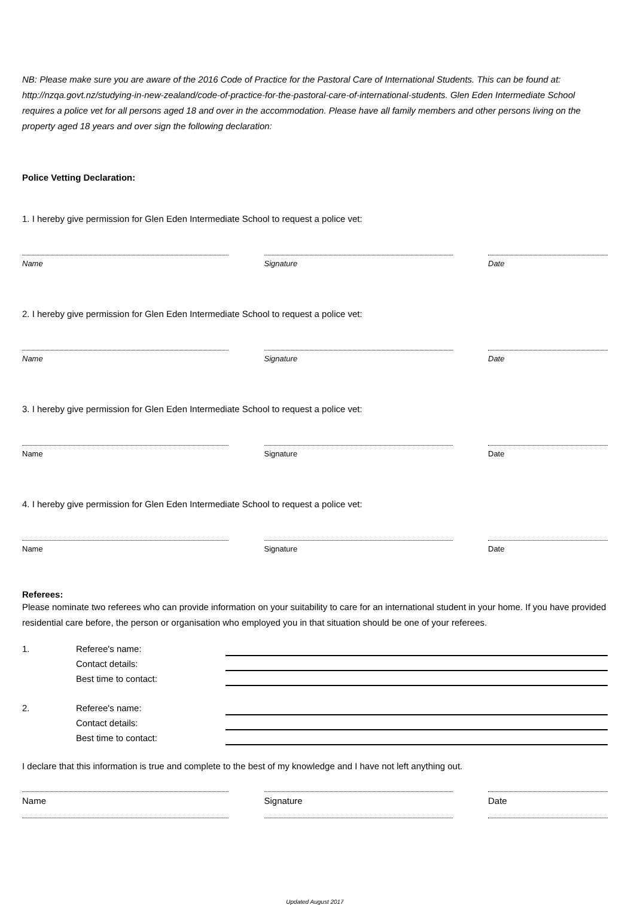NB: Please make sure you are aware of the 2016 Code of Practice for the Pastoral Care of International Students. This can be found at: http://nzqa.govt.nz/studying-in-new-zealand/code-of-practice-for-the-pastoral-care-of-international-students. Glen Eden Intermediate School requires a police vet for all persons aged 18 and over in the accommodation. Please have all family members and other persons living on the property aged 18 years and over sign the following declaration:
Police Vetting Declaration:
1. I hereby give permission for Glen Eden Intermediate School to request a police vet:
Name Signature Date
2. I hereby give permission for Glen Eden Intermediate School to request a police vet:
Name Signature Date
3. I hereby give permission for Glen Eden Intermediate School to request a police vet:
Name Signature Date
4. I hereby give permission for Glen Eden Intermediate School to request a police vet:
Name Signature Date
Referees:
Please nominate two referees who can provide information on your suitability to care for an international student in your home. If you have provided residential care before, the person or organisation who employed you in that situation should be one of your referees.
1. Referee's name: Contact details: Best time to contact:
2. Referee's name: Contact details: Best time to contact:
I declare that this information is true and complete to the best of my knowledge and I have not left anything out.
Name Signature Date
Updated August 2017